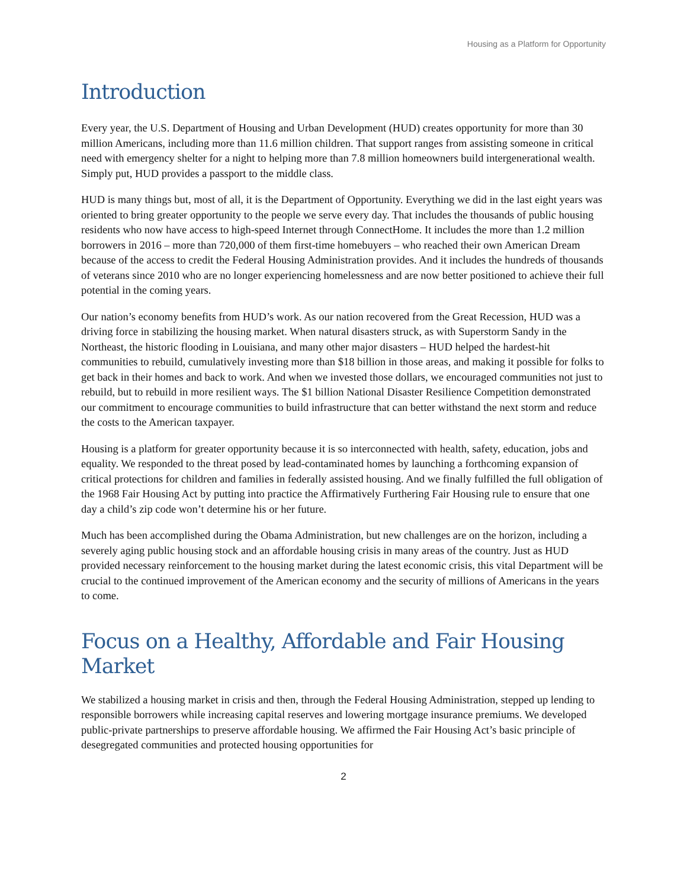Housing as a Platform for Opportunity
Introduction
Every year, the U.S. Department of Housing and Urban Development (HUD) creates opportunity for more than 30 million Americans, including more than 11.6 million children. That support ranges from assisting someone in critical need with emergency shelter for a night to helping more than 7.8 million homeowners build intergenerational wealth. Simply put, HUD provides a passport to the middle class.
HUD is many things but, most of all, it is the Department of Opportunity. Everything we did in the last eight years was oriented to bring greater opportunity to the people we serve every day. That includes the thousands of public housing residents who now have access to high-speed Internet through ConnectHome. It includes the more than 1.2 million borrowers in 2016 – more than 720,000 of them first-time homebuyers – who reached their own American Dream because of the access to credit the Federal Housing Administration provides. And it includes the hundreds of thousands of veterans since 2010 who are no longer experiencing homelessness and are now better positioned to achieve their full potential in the coming years.
Our nation’s economy benefits from HUD’s work. As our nation recovered from the Great Recession, HUD was a driving force in stabilizing the housing market. When natural disasters struck, as with Superstorm Sandy in the Northeast, the historic flooding in Louisiana, and many other major disasters – HUD helped the hardest-hit communities to rebuild, cumulatively investing more than $18 billion in those areas, and making it possible for folks to get back in their homes and back to work. And when we invested those dollars, we encouraged communities not just to rebuild, but to rebuild in more resilient ways. The $1 billion National Disaster Resilience Competition demonstrated our commitment to encourage communities to build infrastructure that can better withstand the next storm and reduce the costs to the American taxpayer.
Housing is a platform for greater opportunity because it is so interconnected with health, safety, education, jobs and equality. We responded to the threat posed by lead-contaminated homes by launching a forthcoming expansion of critical protections for children and families in federally assisted housing. And we finally fulfilled the full obligation of the 1968 Fair Housing Act by putting into practice the Affirmatively Furthering Fair Housing rule to ensure that one day a child’s zip code won’t determine his or her future.
Much has been accomplished during the Obama Administration, but new challenges are on the horizon, including a severely aging public housing stock and an affordable housing crisis in many areas of the country. Just as HUD provided necessary reinforcement to the housing market during the latest economic crisis, this vital Department will be crucial to the continued improvement of the American economy and the security of millions of Americans in the years to come.
Focus on a Healthy, Affordable and Fair Housing Market
We stabilized a housing market in crisis and then, through the Federal Housing Administration, stepped up lending to responsible borrowers while increasing capital reserves and lowering mortgage insurance premiums. We developed public-private partnerships to preserve affordable housing. We affirmed the Fair Housing Act’s basic principle of desegregated communities and protected housing opportunities for
2